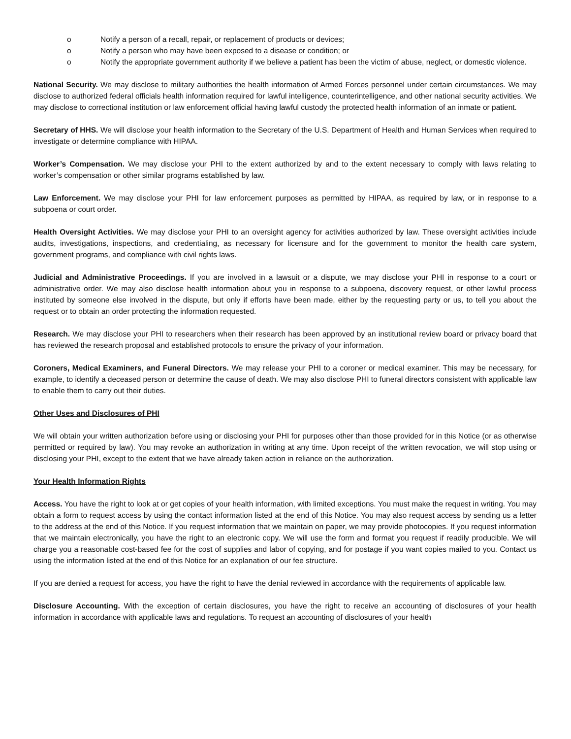o Notify a person of a recall, repair, or replacement of products or devices;
o Notify a person who may have been exposed to a disease or condition; or
o Notify the appropriate government authority if we believe a patient has been the victim of abuse, neglect, or domestic violence.
National Security. We may disclose to military authorities the health information of Armed Forces personnel under certain circumstances. We may disclose to authorized federal officials health information required for lawful intelligence, counterintelligence, and other national security activities. We may disclose to correctional institution or law enforcement official having lawful custody the protected health information of an inmate or patient.
Secretary of HHS. We will disclose your health information to the Secretary of the U.S. Department of Health and Human Services when required to investigate or determine compliance with HIPAA.
Worker’s Compensation. We may disclose your PHI to the extent authorized by and to the extent necessary to comply with laws relating to worker’s compensation or other similar programs established by law.
Law Enforcement. We may disclose your PHI for law enforcement purposes as permitted by HIPAA, as required by law, or in response to a subpoena or court order.
Health Oversight Activities. We may disclose your PHI to an oversight agency for activities authorized by law. These oversight activities include audits, investigations, inspections, and credentialing, as necessary for licensure and for the government to monitor the health care system, government programs, and compliance with civil rights laws.
Judicial and Administrative Proceedings. If you are involved in a lawsuit or a dispute, we may disclose your PHI in response to a court or administrative order. We may also disclose health information about you in response to a subpoena, discovery request, or other lawful process instituted by someone else involved in the dispute, but only if efforts have been made, either by the requesting party or us, to tell you about the request or to obtain an order protecting the information requested.
Research. We may disclose your PHI to researchers when their research has been approved by an institutional review board or privacy board that has reviewed the research proposal and established protocols to ensure the privacy of your information.
Coroners, Medical Examiners, and Funeral Directors. We may release your PHI to a coroner or medical examiner. This may be necessary, for example, to identify a deceased person or determine the cause of death. We may also disclose PHI to funeral directors consistent with applicable law to enable them to carry out their duties.
Other Uses and Disclosures of PHI
We will obtain your written authorization before using or disclosing your PHI for purposes other than those provided for in this Notice (or as otherwise permitted or required by law). You may revoke an authorization in writing at any time. Upon receipt of the written revocation, we will stop using or disclosing your PHI, except to the extent that we have already taken action in reliance on the authorization.
Your Health Information Rights
Access. You have the right to look at or get copies of your health information, with limited exceptions. You must make the request in writing. You may obtain a form to request access by using the contact information listed at the end of this Notice. You may also request access by sending us a letter to the address at the end of this Notice. If you request information that we maintain on paper, we may provide photocopies. If you request information that we maintain electronically, you have the right to an electronic copy. We will use the form and format you request if readily producible. We will charge you a reasonable cost-based fee for the cost of supplies and labor of copying, and for postage if you want copies mailed to you. Contact us using the information listed at the end of this Notice for an explanation of our fee structure.
If you are denied a request for access, you have the right to have the denial reviewed in accordance with the requirements of applicable law.
Disclosure Accounting. With the exception of certain disclosures, you have the right to receive an accounting of disclosures of your health information in accordance with applicable laws and regulations. To request an accounting of disclosures of your health